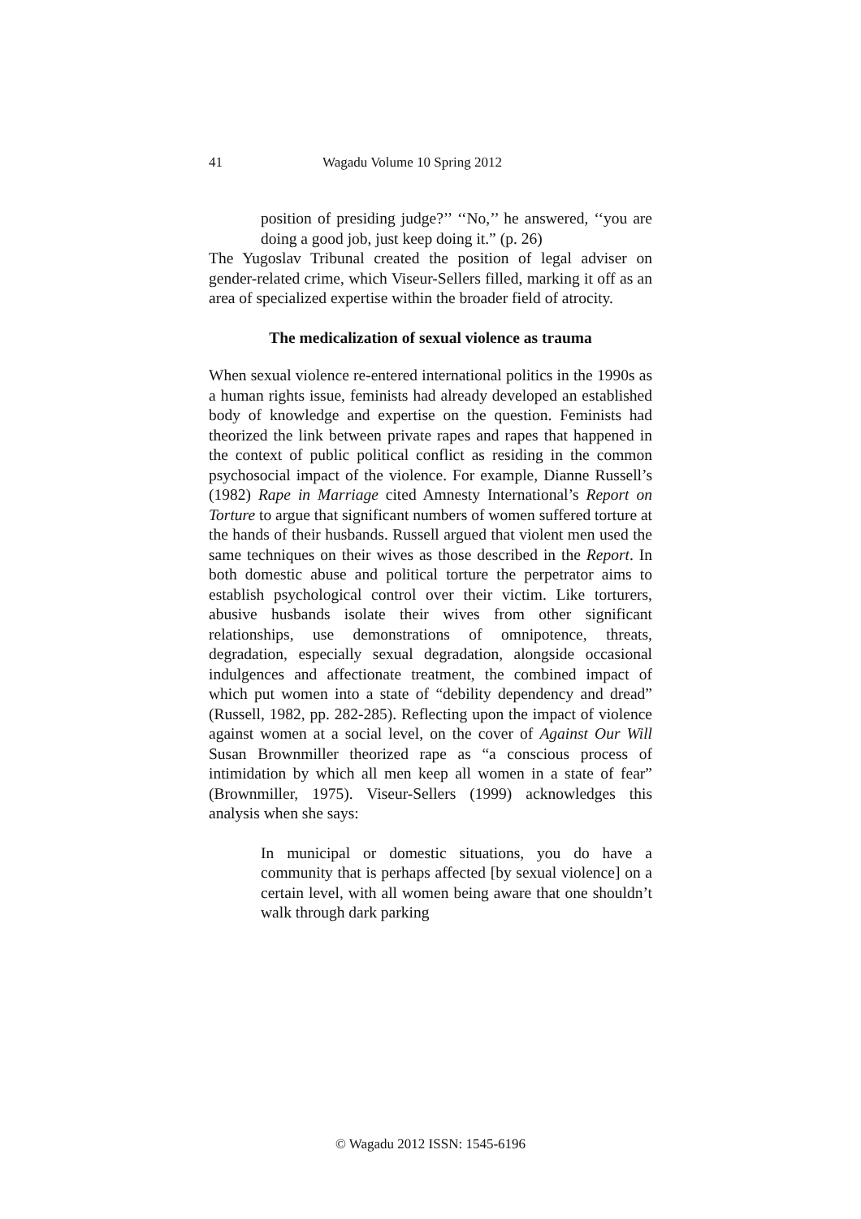41 Wagadu Volume 10 Spring 2012
position of presiding judge?’’ ‘‘No,’’ he answered, ‘‘you are doing a good job, just keep doing it.” (p. 26)
The Yugoslav Tribunal created the position of legal adviser on gender-related crime, which Viseur-Sellers filled, marking it off as an area of specialized expertise within the broader field of atrocity.
The medicalization of sexual violence as trauma
When sexual violence re-entered international politics in the 1990s as a human rights issue, feminists had already developed an established body of knowledge and expertise on the question. Feminists had theorized the link between private rapes and rapes that happened in the context of public political conflict as residing in the common psychosocial impact of the violence. For example, Dianne Russell’s (1982) Rape in Marriage cited Amnesty International’s Report on Torture to argue that significant numbers of women suffered torture at the hands of their husbands. Russell argued that violent men used the same techniques on their wives as those described in the Report. In both domestic abuse and political torture the perpetrator aims to establish psychological control over their victim. Like torturers, abusive husbands isolate their wives from other significant relationships, use demonstrations of omnipotence, threats, degradation, especially sexual degradation, alongside occasional indulgences and affectionate treatment, the combined impact of which put women into a state of “debility dependency and dread” (Russell, 1982, pp. 282-285). Reflecting upon the impact of violence against women at a social level, on the cover of Against Our Will Susan Brownmiller theorized rape as “a conscious process of intimidation by which all men keep all women in a state of fear” (Brownmiller, 1975). Viseur-Sellers (1999) acknowledges this analysis when she says:
In municipal or domestic situations, you do have a community that is perhaps affected [by sexual violence] on a certain level, with all women being aware that one shouldn’t walk through dark parking
© Wagadu 2012 ISSN: 1545-6196